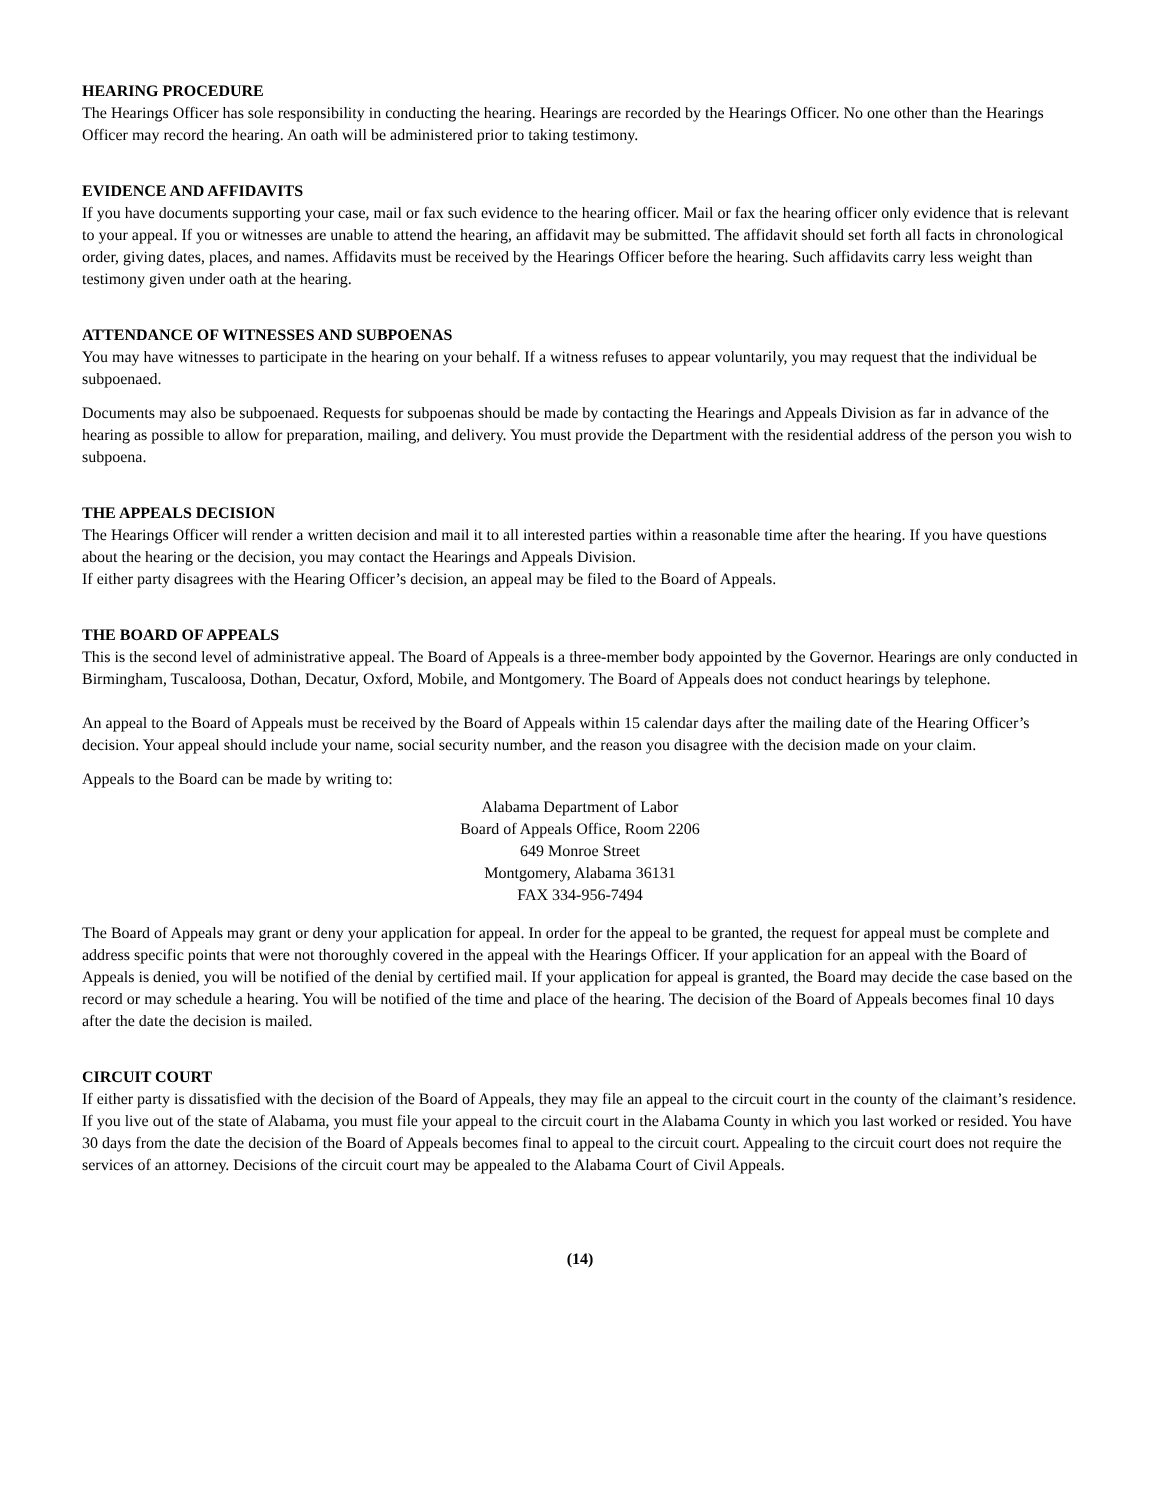HEARING PROCEDURE
The Hearings Officer has sole responsibility in conducting the hearing. Hearings are recorded by the Hearings Officer. No one other than the Hearings Officer may record the hearing. An oath will be administered prior to taking testimony.
EVIDENCE AND AFFIDAVITS
If you have documents supporting your case, mail or fax such evidence to the hearing officer. Mail or fax the hearing officer only evidence that is relevant to your appeal. If you or witnesses are unable to attend the hearing, an affidavit may be submitted. The affidavit should set forth all facts in chronological order, giving dates, places, and names. Affidavits must be received by the Hearings Officer before the hearing. Such affidavits carry less weight than testimony given under oath at the hearing.
ATTENDANCE OF WITNESSES AND SUBPOENAS
You may have witnesses to participate in the hearing on your behalf. If a witness refuses to appear voluntarily, you may request that the individual be subpoenaed.
Documents may also be subpoenaed. Requests for subpoenas should be made by contacting the Hearings and Appeals Division as far in advance of the hearing as possible to allow for preparation, mailing, and delivery. You must provide the Department with the residential address of the person you wish to subpoena.
THE APPEALS DECISION
The Hearings Officer will render a written decision and mail it to all interested parties within a reasonable time after the hearing. If you have questions about the hearing or the decision, you may contact the Hearings and Appeals Division.
If either party disagrees with the Hearing Officer’s decision, an appeal may be filed to the Board of Appeals.
THE BOARD OF APPEALS
This is the second level of administrative appeal. The Board of Appeals is a three-member body appointed by the Governor. Hearings are only conducted in Birmingham, Tuscaloosa, Dothan, Decatur, Oxford, Mobile, and Montgomery. The Board of Appeals does not conduct hearings by telephone.
An appeal to the Board of Appeals must be received by the Board of Appeals within 15 calendar days after the mailing date of the Hearing Officer’s decision. Your appeal should include your name, social security number, and the reason you disagree with the decision made on your claim.
Appeals to the Board can be made by writing to:
Alabama Department of Labor
Board of Appeals Office, Room 2206
649 Monroe Street
Montgomery, Alabama 36131
FAX 334-956-7494
The Board of Appeals may grant or deny your application for appeal. In order for the appeal to be granted, the request for appeal must be complete and address specific points that were not thoroughly covered in the appeal with the Hearings Officer. If your application for an appeal with the Board of Appeals is denied, you will be notified of the denial by certified mail. If your application for appeal is granted, the Board may decide the case based on the record or may schedule a hearing. You will be notified of the time and place of the hearing. The decision of the Board of Appeals becomes final 10 days after the date the decision is mailed.
CIRCUIT COURT
If either party is dissatisfied with the decision of the Board of Appeals, they may file an appeal to the circuit court in the county of the claimant’s residence. If you live out of the state of Alabama, you must file your appeal to the circuit court in the Alabama County in which you last worked or resided. You have 30 days from the date the decision of the Board of Appeals becomes final to appeal to the circuit court. Appealing to the circuit court does not require the services of an attorney. Decisions of the circuit court may be appealed to the Alabama Court of Civil Appeals.
(14)